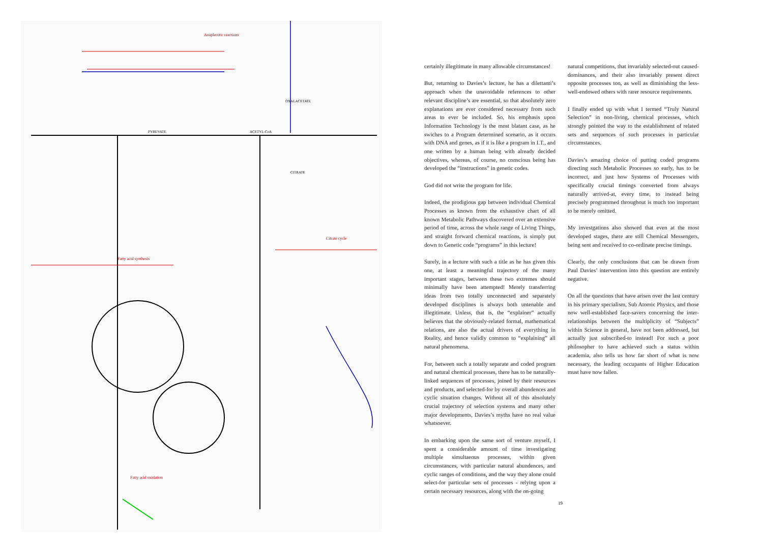Anaplerotic reactions
Fatty acid synthesis
Citrate cycle
Fatty acid oxidation
PYRUVATE
ACETYL-CoA
OXALACETATE
CITRATE
certainly illegitimate in many allowable circumstances!
But, returning to Davies’s lecture, he has a dilettanti’s approach when the unavoidable references to other relevant discipline’s are essential, so that absolutely zero explanations are ever considered necessary from such areas to ever be included. So, his emphasis upon Information Technology is the most blatant case, as he swiches to a Program determined scenario, as it occurs with DNA and genes, as if it is like a program in I.T., and one written by a human being with already decided objectives, whereas, of course, no conscious being has developed the “Instructions” in genetic codes.
God did not write the program for life.
Indeed, the prodigious gap between individual Chemical Processes as known from the exhaustive chart of all known Metabolic Pathways discovered over an extensive period of time, across the whole range of Living Things, and straight forward chemical reactions, is simply put down to Genetic code “programs” in this lecture!
Surely, in a lecture with such a title as he has given this one, at least a meaningful trajectory of the many important stages, between these two extremes should minimally have been attempted! Merely transferring ideas from two totally unconnected and separately developed disciplines is always both untenable and illegitimate. Unless, that is, the “explainer” actually believes that the obviously-related formal, mathematical relations, are also the actual drivers of everything in Reality, and hence validly common to “explaining” all natural phenomena.
For, between such a totally separate and coded program and natural chemical processes, there has to be naturally-linked sequences of processes, joined by their resources and products, and selected-for by overall abundences and cyclic situation changes. Without all of this absolutely crucial trajectory of selection systems and many other major developments, Davies’s myths have no real value whatsoever.
In embarking upon the same sort of venture myself, I spent a considerable amount of time investigating multiple simultaeous processes, within given circumstances, with particular natural abundences, and cyclic ranges of conditions, and the way they alone could select-for particular sets of processes - relying upon a certain necessary resources, along with the on-going
natural competitions, that invariably selected-out caused-dominances, and their also invariably present direct opposite processes too, as well as diminishing the less-well-endowed others with rarer resource requirements.
I finally ended up with what I termed “Truly Natural Selection” in non-living, chemical processes, which strongly pointed the way to the establishment of related sets and sequences of such processes in particular circumstances.
Davies’s amazing choice of putting coded programs directing such Metabolic Processes so early, has to be incorrect, and just how Systems of Processes with specifically crucial timings converted from always naturally arrived-at, every time, to instead being precisely programmed throughout is much too important to be merely omitted.
My investgations also showed that even at the most developed stages, there are still Chemical Messengers, being sent and received to co-ordinate precise timings.
Clearly, the only conclusions that can be drawn from Paul Davies’ intervention into this question are entirely negative.
On all the questions that have arisen over the last century in his primary specialism, Sub Atomic Physics, and those now well-established face-savers concerning the inter-relationships between the multiplicity of “Subjects” within Science in general, have not been addressed, but actually just subscribed-to instead! For such a poor philosopher to have achieved such a status within academia, also tells us how far short of what is now necessary, the leading occupants of Higher Education must have now fallen.
19